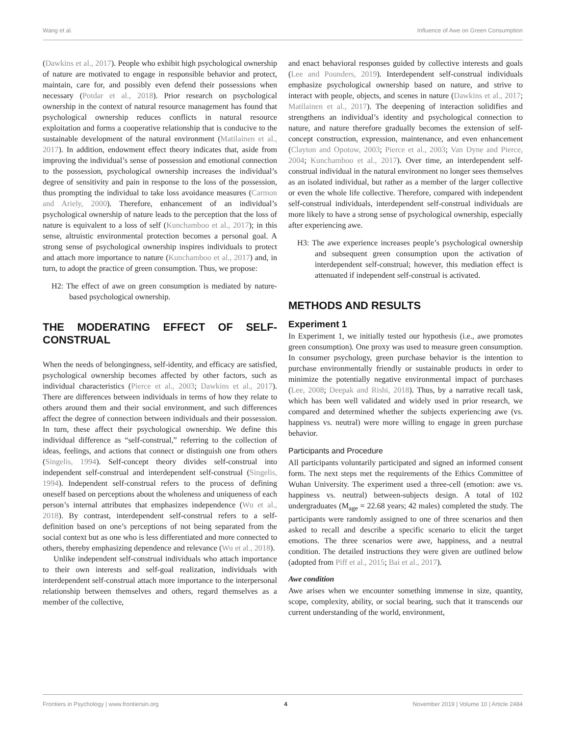Wang et al. Influence of Awe on Green Consumption
(Dawkins et al., 2017). People who exhibit high psychological ownership of nature are motivated to engage in responsible behavior and protect, maintain, care for, and possibly even defend their possessions when necessary (Potdar et al., 2018). Prior research on psychological ownership in the context of natural resource management has found that psychological ownership reduces conflicts in natural resource exploitation and forms a cooperative relationship that is conducive to the sustainable development of the natural environment (Matilainen et al., 2017). In addition, endowment effect theory indicates that, aside from improving the individual’s sense of possession and emotional connection to the possession, psychological ownership increases the individual’s degree of sensitivity and pain in response to the loss of the possession, thus prompting the individual to take loss avoidance measures (Carmon and Ariely, 2000). Therefore, enhancement of an individual’s psychological ownership of nature leads to the perception that the loss of nature is equivalent to a loss of self (Kunchamboo et al., 2017); in this sense, altruistic environmental protection becomes a personal goal. A strong sense of psychological ownership inspires individuals to protect and attach more importance to nature (Kunchamboo et al., 2017) and, in turn, to adopt the practice of green consumption. Thus, we propose:
H2: The effect of awe on green consumption is mediated by nature-based psychological ownership.
THE MODERATING EFFECT OF SELF-CONSTRUAL
When the needs of belongingness, self-identity, and efficacy are satisfied, psychological ownership becomes affected by other factors, such as individual characteristics (Pierce et al., 2003; Dawkins et al., 2017). There are differences between individuals in terms of how they relate to others around them and their social environment, and such differences affect the degree of connection between individuals and their possession. In turn, these affect their psychological ownership. We define this individual difference as “self-construal,” referring to the collection of ideas, feelings, and actions that connect or distinguish one from others (Singelis, 1994). Self-concept theory divides self-construal into independent self-construal and interdependent self-construal (Singelis, 1994). Independent self-construal refers to the process of defining oneself based on perceptions about the wholeness and uniqueness of each person’s internal attributes that emphasizes independence (Wu et al., 2018). By contrast, interdependent self-construal refers to a self-definition based on one’s perceptions of not being separated from the social context but as one who is less differentiated and more connected to others, thereby emphasizing dependence and relevance (Wu et al., 2018).
Unlike independent self-construal individuals who attach importance to their own interests and self-goal realization, individuals with interdependent self-construal attach more importance to the interpersonal relationship between themselves and others, regard themselves as a member of the collective,
and enact behavioral responses guided by collective interests and goals (Lee and Pounders, 2019). Interdependent self-construal individuals emphasize psychological ownership based on nature, and strive to interact with people, objects, and scenes in nature (Dawkins et al., 2017; Matilainen et al., 2017). The deepening of interaction solidifies and strengthens an individual’s identity and psychological connection to nature, and nature therefore gradually becomes the extension of self-concept construction, expression, maintenance, and even enhancement (Clayton and Opotow, 2003; Pierce et al., 2003; Van Dyne and Pierce, 2004; Kunchamboo et al., 2017). Over time, an interdependent self-construal individual in the natural environment no longer sees themselves as an isolated individual, but rather as a member of the larger collective or even the whole life collective. Therefore, compared with independent self-construal individuals, interdependent self-construal individuals are more likely to have a strong sense of psychological ownership, especially after experiencing awe.
H3: The awe experience increases people’s psychological ownership and subsequent green consumption upon the activation of interdependent self-construal; however, this mediation effect is attenuated if independent self-construal is activated.
METHODS AND RESULTS
Experiment 1
In Experiment 1, we initially tested our hypothesis (i.e., awe promotes green consumption). One proxy was used to measure green consumption. In consumer psychology, green purchase behavior is the intention to purchase environmentally friendly or sustainable products in order to minimize the potentially negative environmental impact of purchases (Lee, 2008; Deepak and Rishi, 2018). Thus, by a narrative recall task, which has been well validated and widely used in prior research, we compared and determined whether the subjects experiencing awe (vs. happiness vs. neutral) were more willing to engage in green purchase behavior.
Participants and Procedure
All participants voluntarily participated and signed an informed consent form. The next steps met the requirements of the Ethics Committee of Wuhan University. The experiment used a three-cell (emotion: awe vs. happiness vs. neutral) between-subjects design. A total of 102 undergraduates (M<sub>age</sub> = 22.68 years; 42 males) completed the study. The participants were randomly assigned to one of three scenarios and then asked to recall and describe a specific scenario to elicit the target emotions. The three scenarios were awe, happiness, and a neutral condition. The detailed instructions they were given are outlined below (adopted from Piff et al., 2015; Bai et al., 2017).
Awe condition
Awe arises when we encounter something immense in size, quantity, scope, complexity, ability, or social bearing, such that it transcends our current understanding of the world, environment,
Frontiers in Psychology | www.frontiersin.org 4 November 2019 | Volume 10 | Article 2484